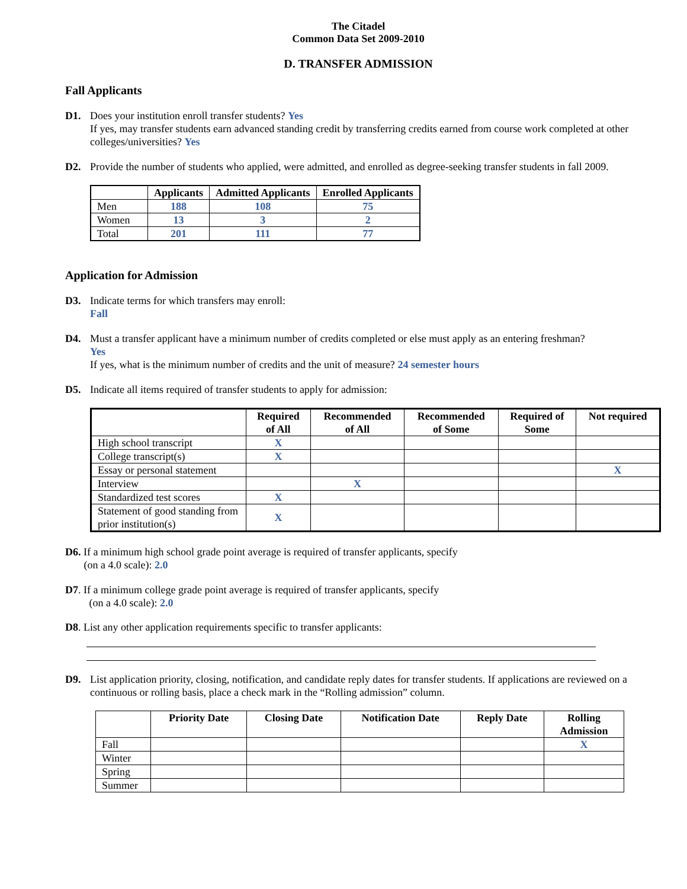The Citadel
Common Data Set 2009-2010
D. TRANSFER ADMISSION
Fall Applicants
D1. Does your institution enroll transfer students? Yes
If yes, may transfer students earn advanced standing credit by transferring credits earned from course work completed at other colleges/universities? Yes
D2. Provide the number of students who applied, were admitted, and enrolled as degree-seeking transfer students in fall 2009.
| | Applicants | Admitted Applicants | Enrolled Applicants |
| --- | --- | --- | --- |
| Men | 188 | 108 | 75 |
| Women | 13 | 3 | 2 |
| Total | 201 | 111 | 77 |
Application for Admission
D3. Indicate terms for which transfers may enroll:
Fall
D4. Must a transfer applicant have a minimum number of credits completed or else must apply as an entering freshman?
Yes
If yes, what is the minimum number of credits and the unit of measure? 24 semester hours
D5. Indicate all items required of transfer students to apply for admission:
| | Required of All | Recommended of All | Recommended of Some | Required of Some | Not required |
| --- | --- | --- | --- | --- | --- |
| High school transcript | X | | | | |
| College transcript(s) | X | | | | |
| Essay or personal statement | | | | | X |
| Interview | | X | | | |
| Standardized test scores | X | | | | |
| Statement of good standing from prior institution(s) | X | | | | |
D6. If a minimum high school grade point average is required of transfer applicants, specify
(on a 4.0 scale): 2.0
D7. If a minimum college grade point average is required of transfer applicants, specify
(on a 4.0 scale): 2.0
D8. List any other application requirements specific to transfer applicants:
D9. List application priority, closing, notification, and candidate reply dates for transfer students. If applications are reviewed on a continuous or rolling basis, place a check mark in the “Rolling admission” column.
| | Priority Date | Closing Date | Notification Date | Reply Date | Rolling Admission |
| --- | --- | --- | --- | --- | --- |
| Fall | | | | | X |
| Winter | | | | | |
| Spring | | | | | |
| Summer | | | | | |